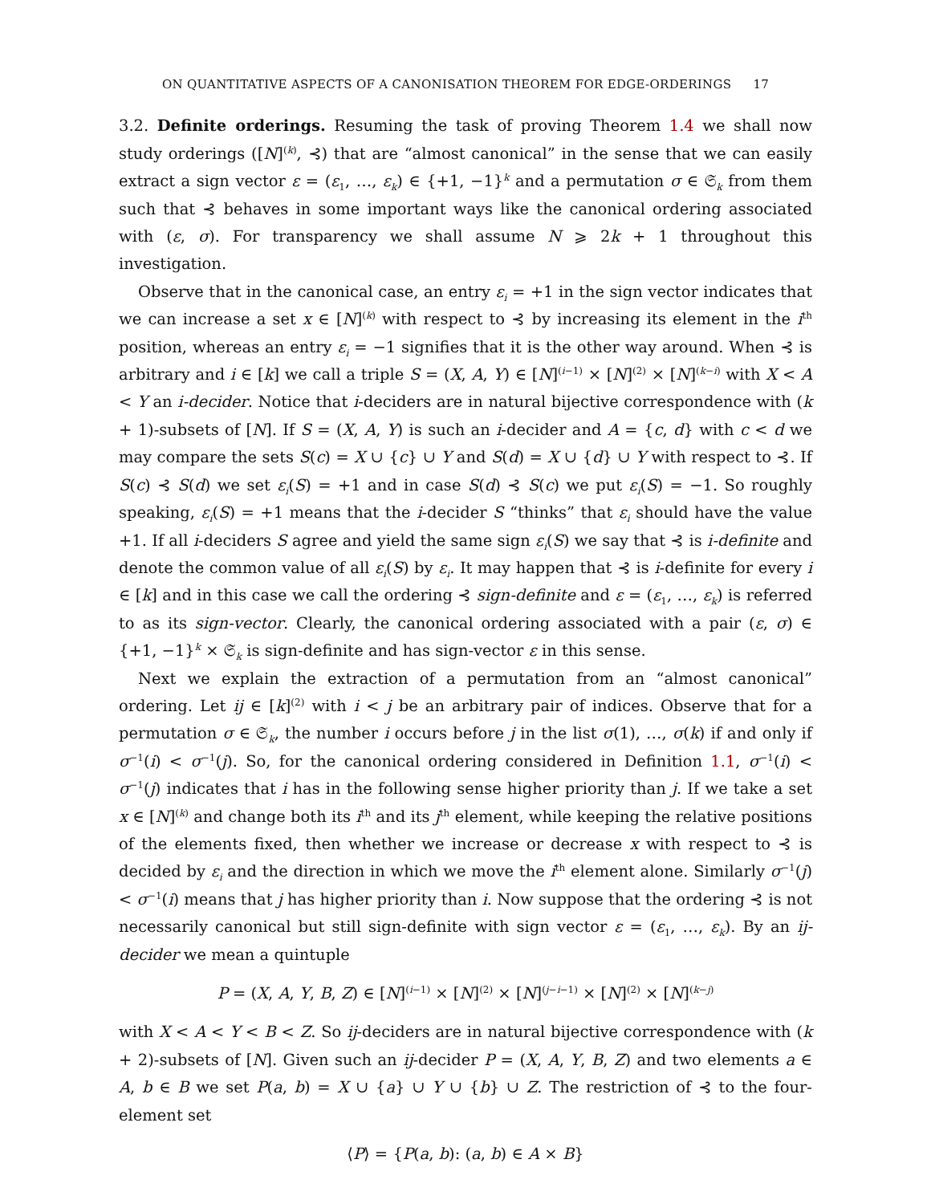ON QUANTITATIVE ASPECTS OF A CANONISATION THEOREM FOR EDGE-ORDERINGS 17
3.2. Definite orderings. Resuming the task of proving Theorem 1.4 we shall now study orderings ([N]<sup>(k)</sup>, ⊰) that are “almost canonical” in the sense that we can easily extract a sign vector ε = (ε<sub>1</sub>, …, ε<sub>k</sub>) ∈ {+1, −1}<sup>k</sup> and a permutation σ ∈ 𝔖<sub>k</sub> from them such that ⊰ behaves in some important ways like the canonical ordering associated with (ε, σ). For transparency we shall assume N ⩾ 2k + 1 throughout this investigation.
Observe that in the canonical case, an entry ε<sub>i</sub> = +1 in the sign vector indicates that we can increase a set x ∈ [N]<sup>(k)</sup> with respect to ⊰ by increasing its element in the i<sup>th</sup> position, whereas an entry ε<sub>i</sub> = −1 signifies that it is the other way around. When ⊰ is arbitrary and i ∈ [k] we call a triple S = (X, A, Y) ∈ [N]<sup>(i−1)</sup> × [N]<sup>(2)</sup> × [N]<sup>(k−i)</sup> with X < A < Y an i-decider. Notice that i-deciders are in natural bijective correspondence with (k + 1)-subsets of [N]. If S = (X, A, Y) is such an i-decider and A = {c, d} with c < d we may compare the sets S(c) = X ∪ {c} ∪ Y and S(d) = X ∪ {d} ∪ Y with respect to ⊰. If S(c) ⊰ S(d) we set ε<sub>i</sub>(S) = +1 and in case S(d) ⊰ S(c) we put ε<sub>i</sub>(S) = −1. So roughly speaking, ε<sub>i</sub>(S) = +1 means that the i-decider S “thinks” that ε<sub>i</sub> should have the value +1. If all i-deciders S agree and yield the same sign ε<sub>i</sub>(S) we say that ⊰ is i-definite and denote the common value of all ε<sub>i</sub>(S) by ε<sub>i</sub>. It may happen that ⊰ is i-definite for every i ∈ [k] and in this case we call the ordering ⊰ sign-definite and ε = (ε<sub>1</sub>, …, ε<sub>k</sub>) is referred to as its sign-vector. Clearly, the canonical ordering associated with a pair (ε, σ) ∈ {+1, −1}<sup>k</sup> × 𝔖<sub>k</sub> is sign-definite and has sign-vector ε in this sense.
Next we explain the extraction of a permutation from an “almost canonical” ordering. Let ij ∈ [k]<sup>(2)</sup> with i < j be an arbitrary pair of indices. Observe that for a permutation σ ∈ 𝔖<sub>k</sub>, the number i occurs before j in the list σ(1), …, σ(k) if and only if σ<sup>−1</sup>(i) < σ<sup>−1</sup>(j). So, for the canonical ordering considered in Definition 1.1, σ<sup>−1</sup>(i) < σ<sup>−1</sup>(j) indicates that i has in the following sense higher priority than j. If we take a set x ∈ [N]<sup>(k)</sup> and change both its i<sup>th</sup> and its j<sup>th</sup> element, while keeping the relative positions of the elements fixed, then whether we increase or decrease x with respect to ⊰ is decided by ε<sub>i</sub> and the direction in which we move the i<sup>th</sup> element alone. Similarly σ<sup>−1</sup>(j) < σ<sup>−1</sup>(i) means that j has higher priority than i. Now suppose that the ordering ⊰ is not necessarily canonical but still sign-definite with sign vector ε = (ε<sub>1</sub>, …, ε<sub>k</sub>). By an ij-decider we mean a quintuple
P = (X, A, Y, B, Z) ∈ [N]<sup>(i−1)</sup> × [N]<sup>(2)</sup> × [N]<sup>(j−i−1)</sup> × [N]<sup>(2)</sup> × [N]<sup>(k−j)</sup>
with X < A < Y < B < Z. So ij-deciders are in natural bijective correspondence with (k + 2)-subsets of [N]. Given such an ij-decider P = (X, A, Y, B, Z) and two elements a ∈ A, b ∈ B we set P(a, b) = X ∪ {a} ∪ Y ∪ {b} ∪ Z. The restriction of ⊰ to the four-element set
⟨P⟩ = {P(a, b): (a, b) ∈ A × B}